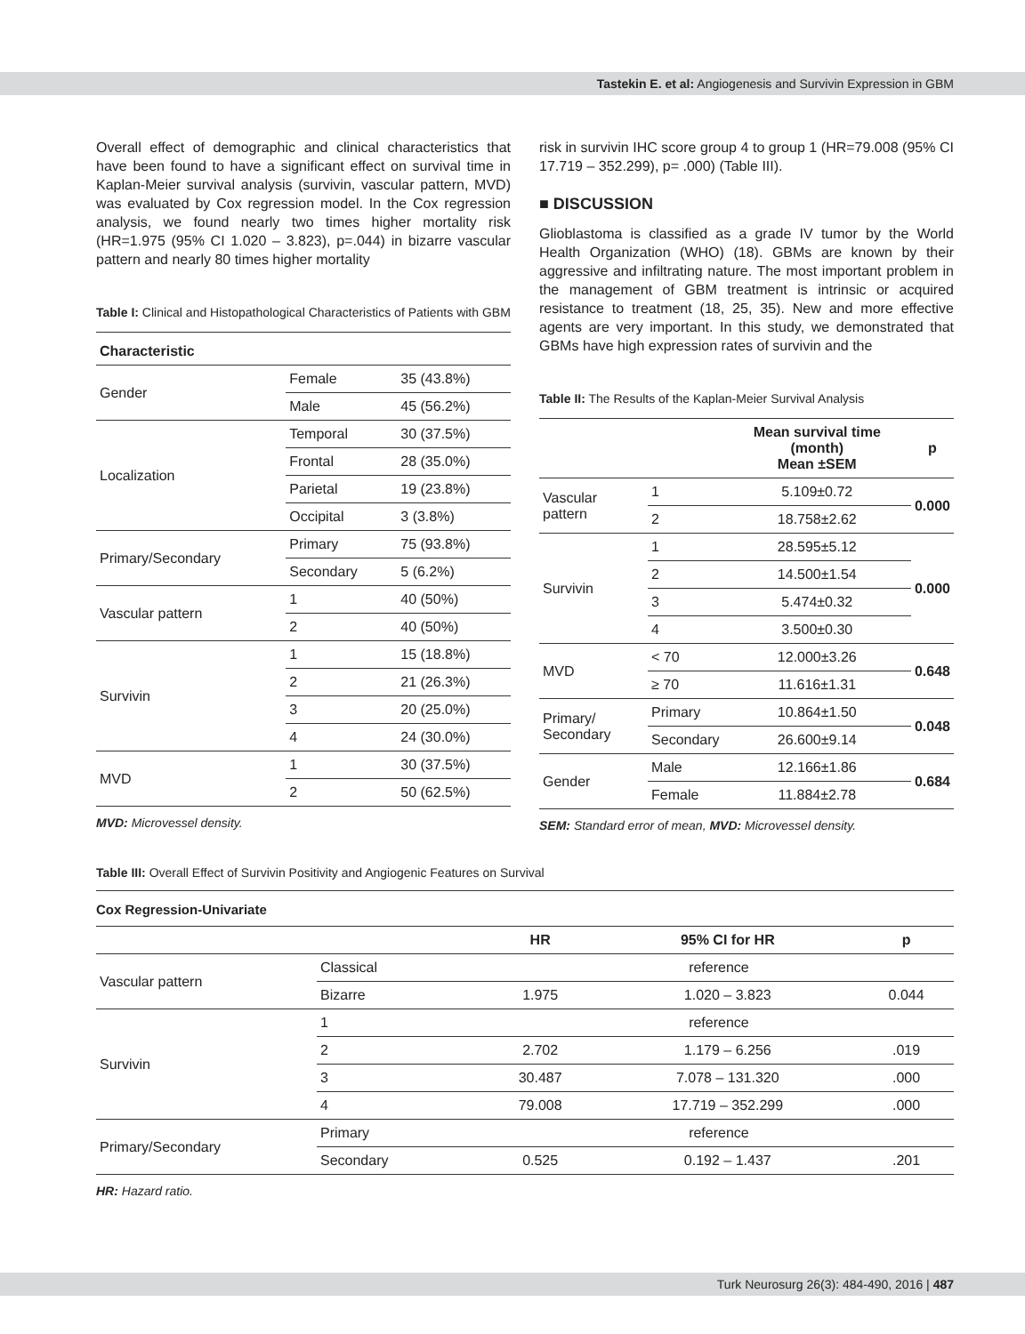Tastekin E. et al: Angiogenesis and Survivin Expression in GBM
Overall effect of demographic and clinical characteristics that have been found to have a significant effect on survival time in Kaplan-Meier survival analysis (survivin, vascular pattern, MVD) was evaluated by Cox regression model. In the Cox regression analysis, we found nearly two times higher mortality risk (HR=1.975 (95% CI 1.020 – 3.823), p=.044) in bizarre vascular pattern and nearly 80 times higher mortality
Table I: Clinical and Histopathological Characteristics of Patients with GBM
| Characteristic | | |
| --- | --- | --- |
| Gender | Female | 35 (43.8%) |
| | Male | 45 (56.2%) |
| Localization | Temporal | 30 (37.5%) |
| | Frontal | 28 (35.0%) |
| | Parietal | 19 (23.8%) |
| | Occipital | 3 (3.8%) |
| Primary/Secondary | Primary | 75 (93.8%) |
| | Secondary | 5 (6.2%) |
| Vascular pattern | 1 | 40 (50%) |
| | 2 | 40 (50%) |
| Survivin | 1 | 15 (18.8%) |
| | 2 | 21 (26.3%) |
| | 3 | 20 (25.0%) |
| | 4 | 24 (30.0%) |
| MVD | 1 | 30 (37.5%) |
| | 2 | 50 (62.5%) |
MVD: Microvessel density.
risk in survivin IHC score group 4 to group 1 (HR=79.008 (95% CI 17.719 – 352.299), p= .000) (Table III).
■ DISCUSSION
Glioblastoma is classified as a grade IV tumor by the World Health Organization (WHO) (18). GBMs are known by their aggressive and infiltrating nature. The most important problem in the management of GBM treatment is intrinsic or acquired resistance to treatment (18, 25, 35). New and more effective agents are very important. In this study, we demonstrated that GBMs have high expression rates of survivin and the
Table II: The Results of the Kaplan-Meier Survival Analysis
| | | Mean survival time (month) Mean ±SEM | p |
| --- | --- | --- | --- |
| Vascular pattern | 1 | 5.109±0.72 | 0.000 |
| | 2 | 18.758±2.62 | |
| Survivin | 1 | 28.595±5.12 | 0.000 |
| | 2 | 14.500±1.54 | |
| | 3 | 5.474±0.32 | |
| | 4 | 3.500±0.30 | |
| MVD | < 70 | 12.000±3.26 | 0.648 |
| | ≥ 70 | 11.616±1.31 | |
| Primary/ Secondary | Primary | 10.864±1.50 | 0.048 |
| | Secondary | 26.600±9.14 | |
| Gender | Male | 12.166±1.86 | 0.684 |
| | Female | 11.884±2.78 | |
SEM: Standard error of mean, MVD: Microvessel density.
Table III: Overall Effect of Survivin Positivity and Angiogenic Features on Survival
Cox Regression-Univariate
| | | HR | 95% CI for HR | p |
| --- | --- | --- | --- | --- |
| Vascular pattern | Classical | reference | | |
| | Bizarre | 1.975 | 1.020 – 3.823 | 0.044 |
| Survivin | 1 | reference | | |
| | 2 | 2.702 | 1.179 – 6.256 | .019 |
| | 3 | 30.487 | 7.078 – 131.320 | .000 |
| | 4 | 79.008 | 17.719 – 352.299 | .000 |
| Primary/Secondary | Primary | reference | | |
| | Secondary | 0.525 | 0.192 – 1.437 | .201 |
HR: Hazard ratio.
Turk Neurosurg 26(3): 484-490, 2016 | 487